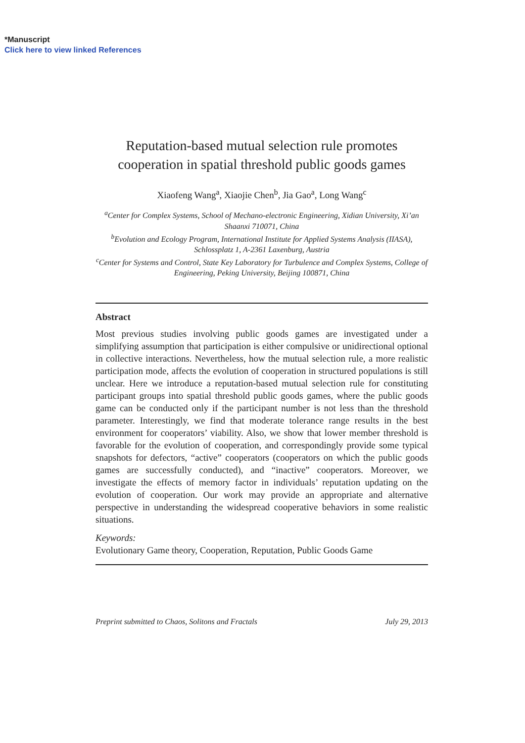*Manuscript
Click here to view linked References
Reputation-based mutual selection rule promotes
cooperation in spatial threshold public goods games
Xiaofeng Wang<sup>a</sup>, Xiaojie Chen<sup>b</sup>, Jia Gao<sup>a</sup>, Long Wang<sup>c</sup>
<sup>a</sup> Center for Complex Systems, School of Mechano-electronic Engineering, Xidian University, Xi’an Shaanxi 710071, China
<sup>b</sup> Evolution and Ecology Program, International Institute for Applied Systems Analysis (IIASA), Schlossplatz 1, A-2361 Laxenburg, Austria
<sup>c</sup> Center for Systems and Control, State Key Laboratory for Turbulence and Complex Systems, College of Engineering, Peking University, Beijing 100871, China
Abstract
Most previous studies involving public goods games are investigated under a simplifying assumption that participation is either compulsive or unidirectional optional in collective interactions. Nevertheless, how the mutual selection rule, a more realistic participation mode, affects the evolution of cooperation in structured populations is still unclear. Here we introduce a reputation-based mutual selection rule for constituting participant groups into spatial threshold public goods games, where the public goods game can be conducted only if the participant number is not less than the threshold parameter. Interestingly, we find that moderate tolerance range results in the best environment for cooperators’ viability. Also, we show that lower member threshold is favorable for the evolution of cooperation, and correspondingly provide some typical snapshots for defectors, “active” cooperators (cooperators on which the public goods games are successfully conducted), and “inactive” cooperators. Moreover, we investigate the effects of memory factor in individuals’ reputation updating on the evolution of cooperation. Our work may provide an appropriate and alternative perspective in understanding the widespread cooperative behaviors in some realistic situations.
Keywords:
Evolutionary Game theory, Cooperation, Reputation, Public Goods Game
Preprint submitted to Chaos, Solitons and Fractals July 29, 2013